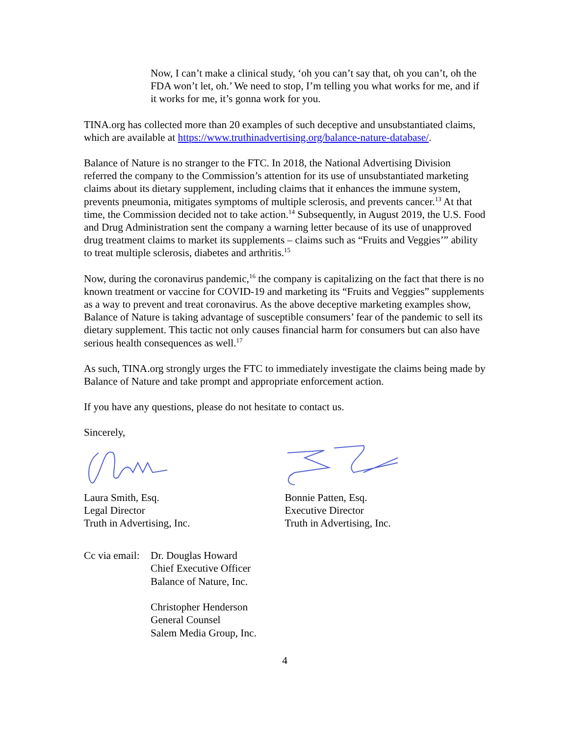Now, I can’t make a clinical study, ‘oh you can’t say that, oh you can’t, oh the FDA won’t let, oh.’ We need to stop, I’m telling you what works for me, and if it works for me, it’s gonna work for you.
TINA.org has collected more than 20 examples of such deceptive and unsubstantiated claims, which are available at https://www.truthinadvertising.org/balance-nature-database/.
Balance of Nature is no stranger to the FTC. In 2018, the National Advertising Division referred the company to the Commission’s attention for its use of unsubstantiated marketing claims about its dietary supplement, including claims that it enhances the immune system, prevents pneumonia, mitigates symptoms of multiple sclerosis, and prevents cancer.<sup>13</sup> At that time, the Commission decided not to take action.<sup>14</sup> Subsequently, in August 2019, the U.S. Food and Drug Administration sent the company a warning letter because of its use of unapproved drug treatment claims to market its supplements – claims such as “Fruits and Veggies’” ability to treat multiple sclerosis, diabetes and arthritis.<sup>15</sup>
Now, during the coronavirus pandemic,<sup>16</sup> the company is capitalizing on the fact that there is no known treatment or vaccine for COVID-19 and marketing its “Fruits and Veggies” supplements as a way to prevent and treat coronavirus. As the above deceptive marketing examples show, Balance of Nature is taking advantage of susceptible consumers’ fear of the pandemic to sell its dietary supplement. This tactic not only causes financial harm for consumers but can also have serious health consequences as well.<sup>17</sup>
As such, TINA.org strongly urges the FTC to immediately investigate the claims being made by Balance of Nature and take prompt and appropriate enforcement action.
If you have any questions, please do not hesitate to contact us.
Sincerely,
Laura Smith, Esq.
Legal Director
Truth in Advertising, Inc.
Bonnie Patten, Esq.
Executive Director
Truth in Advertising, Inc.
Cc via email:
Dr. Douglas Howard
Chief Executive Officer
Balance of Nature, Inc.
Christopher Henderson
General Counsel
Salem Media Group, Inc.
4